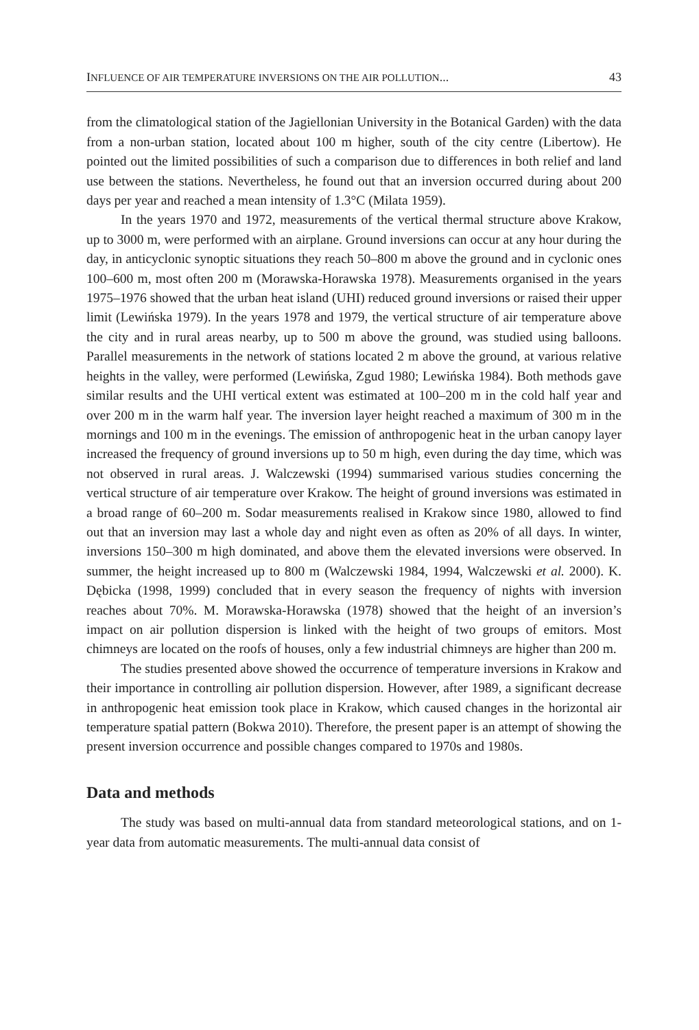INFLUENCE OF AIR TEMPERATURE INVERSIONS ON THE AIR POLLUTION... 43
from the climatological station of the Jagiellonian University in the Botanical Garden) with the data from a non-urban station, located about 100 m higher, south of the city centre (Libertow). He pointed out the limited possibilities of such a comparison due to differences in both relief and land use between the stations. Nevertheless, he found out that an inversion occurred during about 200 days per year and reached a mean intensity of 1.3°C (Milata 1959).
In the years 1970 and 1972, measurements of the vertical thermal structure above Krakow, up to 3000 m, were performed with an airplane. Ground inversions can occur at any hour during the day, in anticyclonic synoptic situations they reach 50–800 m above the ground and in cyclonic ones 100–600 m, most often 200 m (Morawska-Horawska 1978). Measurements organised in the years 1975–1976 showed that the urban heat island (UHI) reduced ground inversions or raised their upper limit (Lewińska 1979). In the years 1978 and 1979, the vertical structure of air temperature above the city and in rural areas nearby, up to 500 m above the ground, was studied using balloons. Parallel measurements in the network of stations located 2 m above the ground, at various relative heights in the valley, were performed (Lewińska, Zgud 1980; Lewińska 1984). Both methods gave similar results and the UHI vertical extent was estimated at 100–200 m in the cold half year and over 200 m in the warm half year. The inversion layer height reached a maximum of 300 m in the mornings and 100 m in the evenings. The emission of anthropogenic heat in the urban canopy layer increased the frequency of ground inversions up to 50 m high, even during the day time, which was not observed in rural areas. J. Walczewski (1994) summarised various studies concerning the vertical structure of air temperature over Krakow. The height of ground inversions was estimated in a broad range of 60–200 m. Sodar measurements realised in Krakow since 1980, allowed to find out that an inversion may last a whole day and night even as often as 20% of all days. In winter, inversions 150–300 m high dominated, and above them the elevated inversions were observed. In summer, the height increased up to 800 m (Walczewski 1984, 1994, Walczewski et al. 2000). K. Dębicka (1998, 1999) concluded that in every season the frequency of nights with inversion reaches about 70%. M. Morawska-Horawska (1978) showed that the height of an inversion’s impact on air pollution dispersion is linked with the height of two groups of emitors. Most chimneys are located on the roofs of houses, only a few industrial chimneys are higher than 200 m.
The studies presented above showed the occurrence of temperature inversions in Krakow and their importance in controlling air pollution dispersion. However, after 1989, a significant decrease in anthropogenic heat emission took place in Krakow, which caused changes in the horizontal air temperature spatial pattern (Bokwa 2010). Therefore, the present paper is an attempt of showing the present inversion occurrence and possible changes compared to 1970s and 1980s.
Data and methods
The study was based on multi-annual data from standard meteorological stations, and on 1-year data from automatic measurements. The multi-annual data consist of